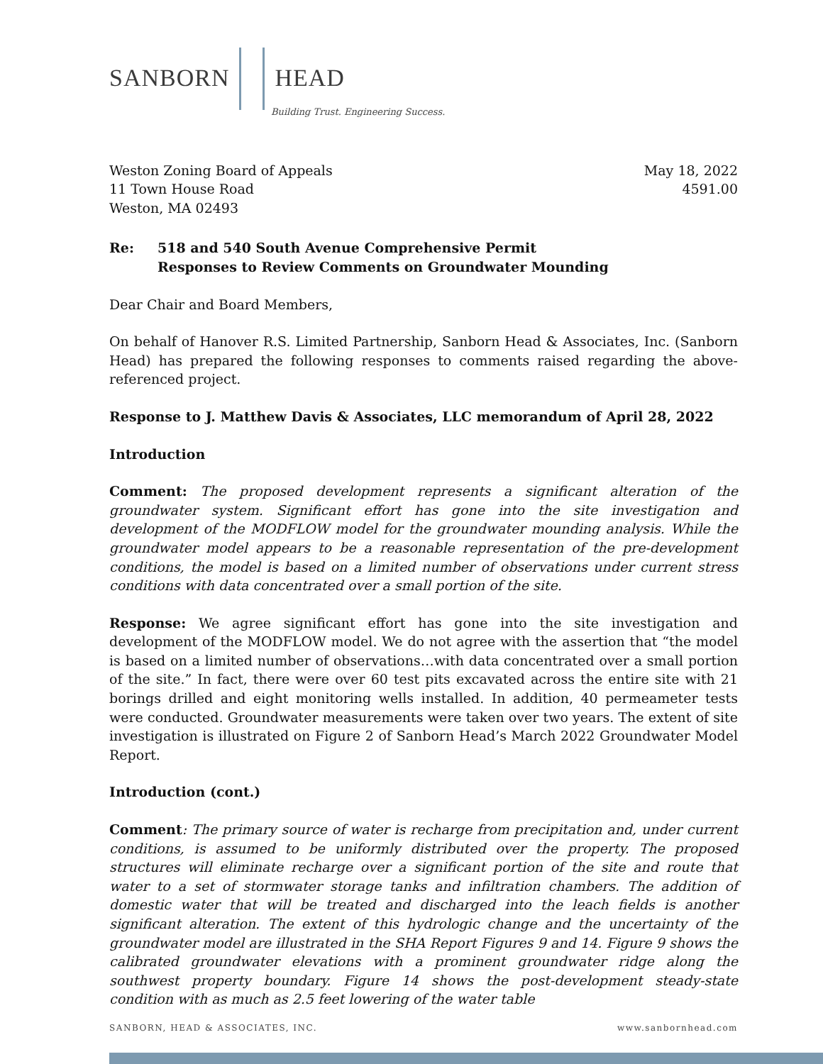SANBORN HEAD
Building Trust. Engineering Success.
Weston Zoning Board of Appeals
11 Town House Road
Weston, MA 02493
May 18, 2022
4591.00
Re: 518 and 540 South Avenue Comprehensive Permit
Responses to Review Comments on Groundwater Mounding
Dear Chair and Board Members,
On behalf of Hanover R.S. Limited Partnership, Sanborn Head & Associates, Inc. (Sanborn Head) has prepared the following responses to comments raised regarding the above-referenced project.
Response to J. Matthew Davis & Associates, LLC memorandum of April 28, 2022
Introduction
Comment: The proposed development represents a significant alteration of the groundwater system. Significant effort has gone into the site investigation and development of the MODFLOW model for the groundwater mounding analysis. While the groundwater model appears to be a reasonable representation of the pre-development conditions, the model is based on a limited number of observations under current stress conditions with data concentrated over a small portion of the site.
Response: We agree significant effort has gone into the site investigation and development of the MODFLOW model. We do not agree with the assertion that “the model is based on a limited number of observations…with data concentrated over a small portion of the site.” In fact, there were over 60 test pits excavated across the entire site with 21 borings drilled and eight monitoring wells installed. In addition, 40 permeameter tests were conducted. Groundwater measurements were taken over two years. The extent of site investigation is illustrated on Figure 2 of Sanborn Head’s March 2022 Groundwater Model Report.
Introduction (cont.)
Comment: The primary source of water is recharge from precipitation and, under current conditions, is assumed to be uniformly distributed over the property. The proposed structures will eliminate recharge over a significant portion of the site and route that water to a set of stormwater storage tanks and infiltration chambers. The addition of domestic water that will be treated and discharged into the leach fields is another significant alteration. The extent of this hydrologic change and the uncertainty of the groundwater model are illustrated in the SHA Report Figures 9 and 14. Figure 9 shows the calibrated groundwater elevations with a prominent groundwater ridge along the southwest property boundary. Figure 14 shows the post-development steady-state condition with as much as 2.5 feet lowering of the water table
SANBORN, HEAD & ASSOCIATES, INC. www.sanbornhead.com